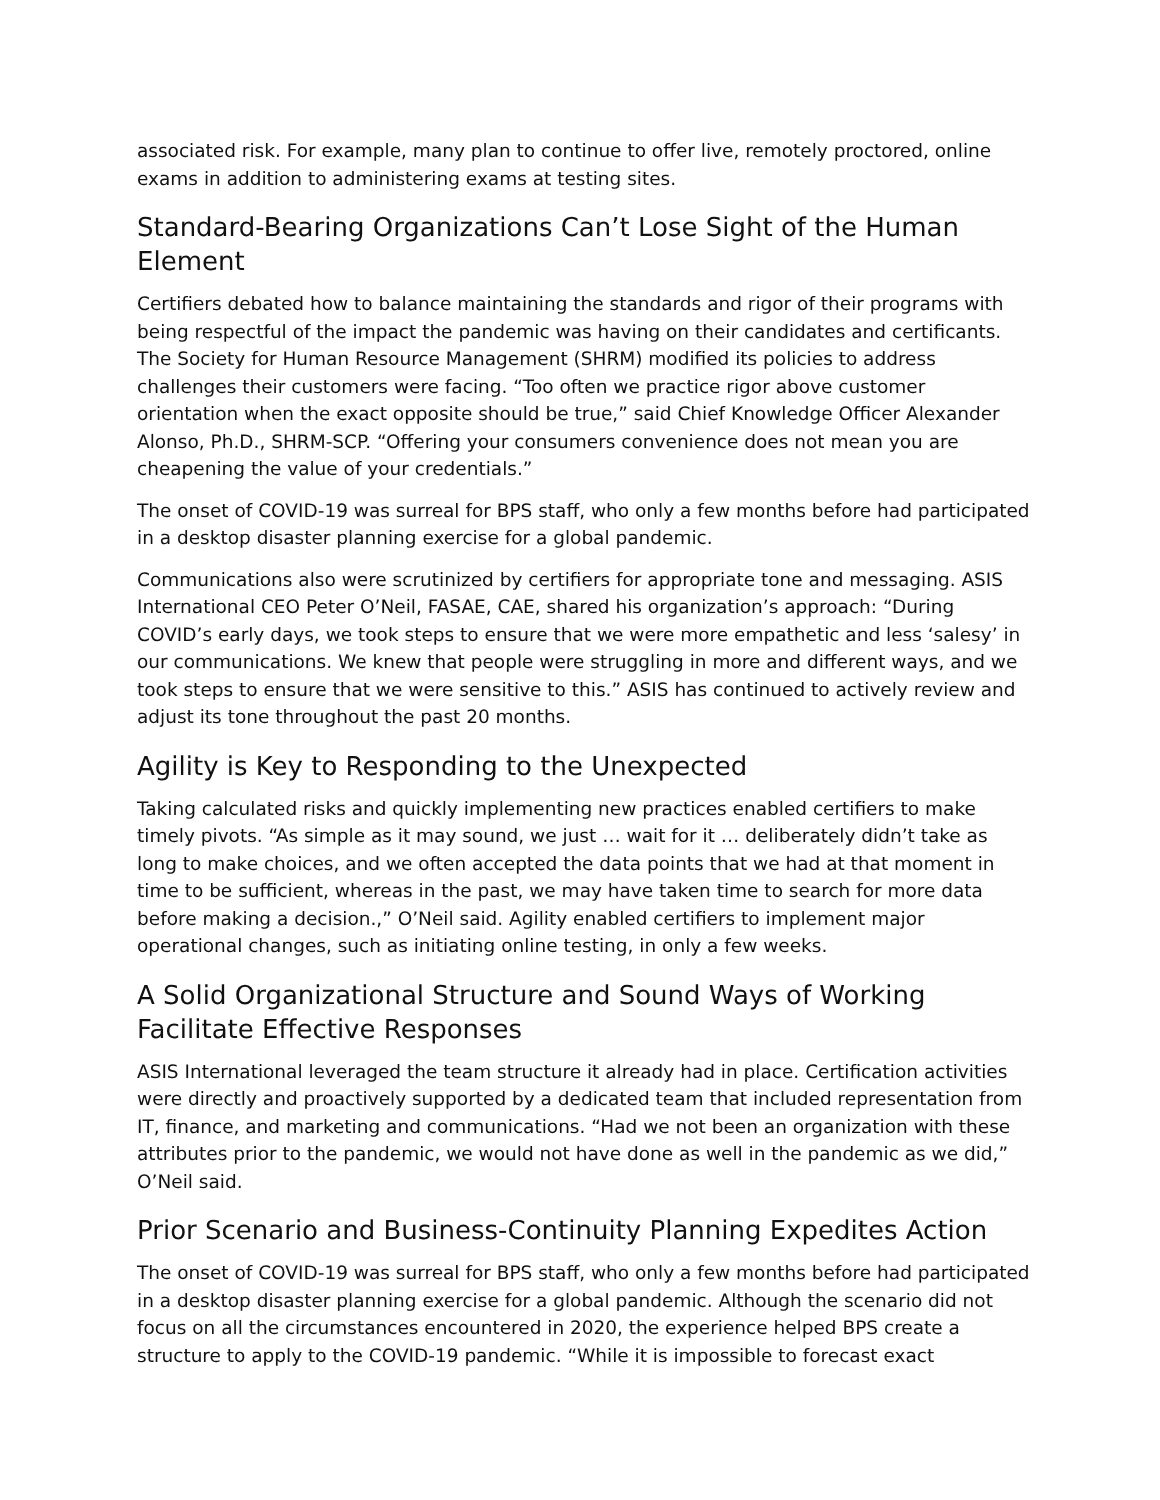associated risk. For example, many plan to continue to offer live, remotely proctored, online exams in addition to administering exams at testing sites.
Standard-Bearing Organizations Can’t Lose Sight of the Human Element
Certifiers debated how to balance maintaining the standards and rigor of their programs with being respectful of the impact the pandemic was having on their candidates and certificants. The Society for Human Resource Management (SHRM) modified its policies to address challenges their customers were facing. “Too often we practice rigor above customer orientation when the exact opposite should be true,” said Chief Knowledge Officer Alexander Alonso, Ph.D., SHRM-SCP. “Offering your consumers convenience does not mean you are cheapening the value of your credentials.”
The onset of COVID-19 was surreal for BPS staff, who only a few months before had participated in a desktop disaster planning exercise for a global pandemic.
Communications also were scrutinized by certifiers for appropriate tone and messaging. ASIS International CEO Peter O’Neil, FASAE, CAE, shared his organization’s approach: “During COVID’s early days, we took steps to ensure that we were more empathetic and less ‘salesy’ in our communications. We knew that people were struggling in more and different ways, and we took steps to ensure that we were sensitive to this.” ASIS has continued to actively review and adjust its tone throughout the past 20 months.
Agility is Key to Responding to the Unexpected
Taking calculated risks and quickly implementing new practices enabled certifiers to make timely pivots. “As simple as it may sound, we just … wait for it … deliberately didn’t take as long to make choices, and we often accepted the data points that we had at that moment in time to be sufficient, whereas in the past, we may have taken time to search for more data before making a decision.,” O’Neil said. Agility enabled certifiers to implement major operational changes, such as initiating online testing, in only a few weeks.
A Solid Organizational Structure and Sound Ways of Working Facilitate Effective Responses
ASIS International leveraged the team structure it already had in place. Certification activities were directly and proactively supported by a dedicated team that included representation from IT, finance, and marketing and communications. “Had we not been an organization with these attributes prior to the pandemic, we would not have done as well in the pandemic as we did,” O’Neil said.
Prior Scenario and Business-Continuity Planning Expedites Action
The onset of COVID-19 was surreal for BPS staff, who only a few months before had participated in a desktop disaster planning exercise for a global pandemic. Although the scenario did not focus on all the circumstances encountered in 2020, the experience helped BPS create a structure to apply to the COVID-19 pandemic. “While it is impossible to forecast exact